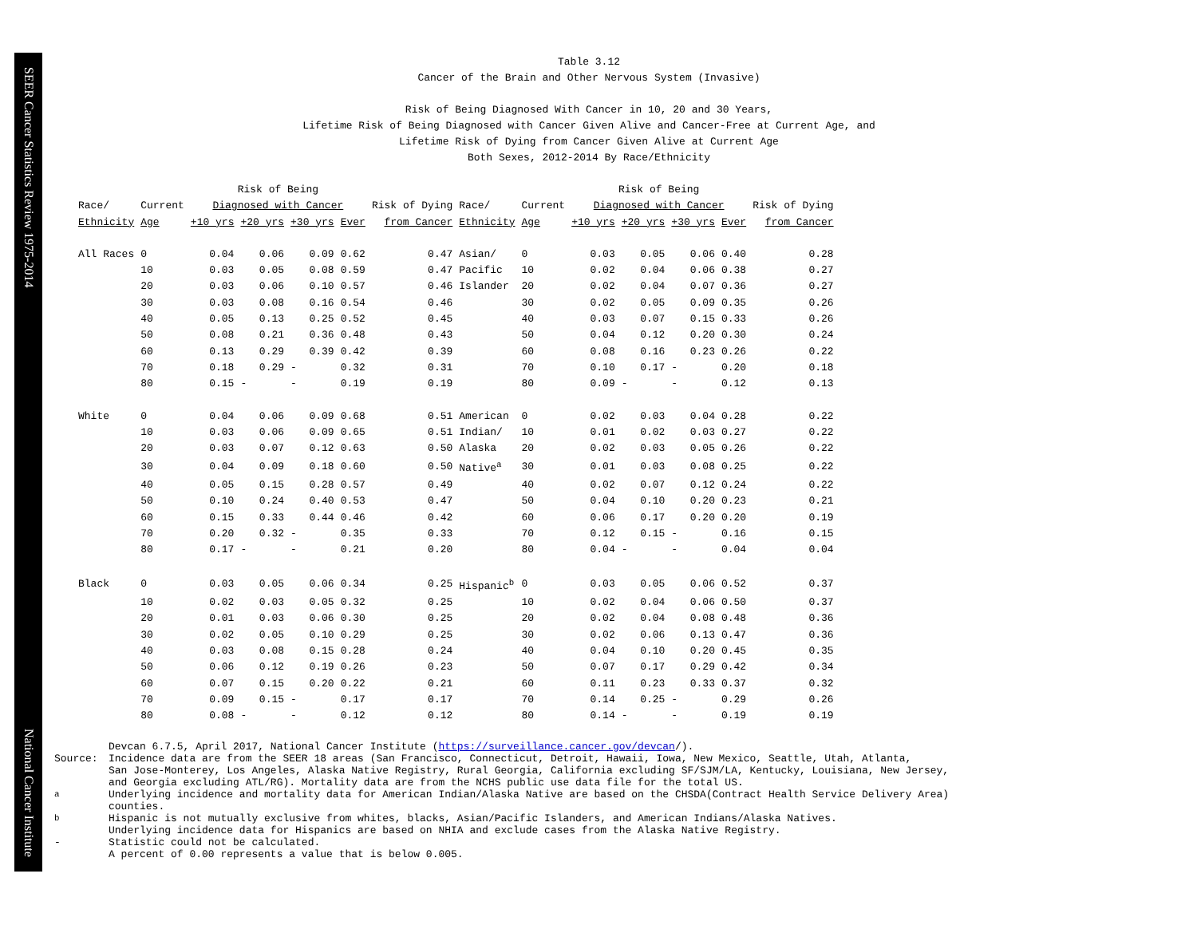SEER Cancer Statistics Review 1975-2014 National Cancer Institute
Table 3.12
Cancer of the Brain and Other Nervous System (Invasive)
Risk of Being Diagnosed With Cancer in 10, 20 and 30 Years,
Lifetime Risk of Being Diagnosed with Cancer Given Alive and Cancer-Free at Current Age, and
Lifetime Risk of Dying from Cancer Given Alive at Current Age
Both Sexes, 2012-2014 By Race/Ethnicity
| | | Risk of Being | | | | | | | Risk of Being | | | | |
| --- | --- | --- | --- | --- | --- | --- | --- | --- | --- | --- | --- | --- | --- |
| Race/ | Current | Diagnosed with Cancer | | | | Risk of Dying | Race/ | Current | Diagnosed with Cancer | | | | Risk of Dying |
| Ethnicity | Age | +10 yrs | +20 yrs | +30 yrs | Ever | from Cancer | Ethnicity | Age | +10 yrs | +20 yrs | +30 yrs | Ever | from Cancer |
| All Races | 0 | 0.04 | 0.06 | 0.09 | 0.62 | 0.47 | Asian/ | 0 | 0.03 | 0.05 | 0.06 | 0.40 | 0.28 |
| | 10 | 0.03 | 0.05 | 0.08 | 0.59 | 0.47 | Pacific | 10 | 0.02 | 0.04 | 0.06 | 0.38 | 0.27 |
| | 20 | 0.03 | 0.06 | 0.10 | 0.57 | 0.46 | Islander | 20 | 0.02 | 0.04 | 0.07 | 0.36 | 0.27 |
| | 30 | 0.03 | 0.08 | 0.16 | 0.54 | 0.46 | | 30 | 0.02 | 0.05 | 0.09 | 0.35 | 0.26 |
| | 40 | 0.05 | 0.13 | 0.25 | 0.52 | 0.45 | | 40 | 0.03 | 0.07 | 0.15 | 0.33 | 0.26 |
| | 50 | 0.08 | 0.21 | 0.36 | 0.48 | 0.43 | | 50 | 0.04 | 0.12 | 0.20 | 0.30 | 0.24 |
| | 60 | 0.13 | 0.29 | 0.39 | 0.42 | 0.39 | | 60 | 0.08 | 0.16 | 0.23 | 0.26 | 0.22 |
| | 70 | 0.18 | 0.29 | - | 0.32 | 0.31 | | 70 | 0.10 | 0.17 | - | 0.20 | 0.18 |
| | 80 | 0.15 | - | - | 0.19 | 0.19 | | 80 | 0.09 | - | - | 0.12 | 0.13 |
| White | 0 | 0.04 | 0.06 | 0.09 | 0.68 | 0.51 | American | 0 | 0.02 | 0.03 | 0.04 | 0.28 | 0.22 |
| | 10 | 0.03 | 0.06 | 0.09 | 0.65 | 0.51 | Indian/ | 10 | 0.01 | 0.02 | 0.03 | 0.27 | 0.22 |
| | 20 | 0.03 | 0.07 | 0.12 | 0.63 | 0.50 | Alaska | 20 | 0.02 | 0.03 | 0.05 | 0.26 | 0.22 |
| | 30 | 0.04 | 0.09 | 0.18 | 0.60 | 0.50 | Native<sup>a</sup> | 30 | 0.01 | 0.03 | 0.08 | 0.25 | 0.22 |
| | 40 | 0.05 | 0.15 | 0.28 | 0.57 | 0.49 | | 40 | 0.02 | 0.07 | 0.12 | 0.24 | 0.22 |
| | 50 | 0.10 | 0.24 | 0.40 | 0.53 | 0.47 | | 50 | 0.04 | 0.10 | 0.20 | 0.23 | 0.21 |
| | 60 | 0.15 | 0.33 | 0.44 | 0.46 | 0.42 | | 60 | 0.06 | 0.17 | 0.20 | 0.20 | 0.19 |
| | 70 | 0.20 | 0.32 | - | 0.35 | 0.33 | | 70 | 0.12 | 0.15 | - | 0.16 | 0.15 |
| | 80 | 0.17 | - | - | 0.21 | 0.20 | | 80 | 0.04 | - | - | 0.04 | 0.04 |
| Black | 0 | 0.03 | 0.05 | 0.06 | 0.34 | 0.25 | Hispanic<sup>b</sup> | 0 | 0.03 | 0.05 | 0.06 | 0.52 | 0.37 |
| | 10 | 0.02 | 0.03 | 0.05 | 0.32 | 0.25 | | 10 | 0.02 | 0.04 | 0.06 | 0.50 | 0.37 |
| | 20 | 0.01 | 0.03 | 0.06 | 0.30 | 0.25 | | 20 | 0.02 | 0.04 | 0.08 | 0.48 | 0.36 |
| | 30 | 0.02 | 0.05 | 0.10 | 0.29 | 0.25 | | 30 | 0.02 | 0.06 | 0.13 | 0.47 | 0.36 |
| | 40 | 0.03 | 0.08 | 0.15 | 0.28 | 0.24 | | 40 | 0.04 | 0.10 | 0.20 | 0.45 | 0.35 |
| | 50 | 0.06 | 0.12 | 0.19 | 0.26 | 0.23 | | 50 | 0.07 | 0.17 | 0.29 | 0.42 | 0.34 |
| | 60 | 0.07 | 0.15 | 0.20 | 0.22 | 0.21 | | 60 | 0.11 | 0.23 | 0.33 | 0.37 | 0.32 |
| | 70 | 0.09 | 0.15 | - | 0.17 | 0.17 | | 70 | 0.14 | 0.25 | - | 0.29 | 0.26 |
| | 80 | 0.08 | - | - | 0.12 | 0.12 | | 80 | 0.14 | - | - | 0.19 | 0.19 |
Devcan 6.7.5, April 2017, National Cancer Institute (https://surveillance.cancer.gov/devcan/).
Source: Incidence data are from the SEER 18 areas (San Francisco, Connecticut, Detroit, Hawaii, Iowa, New Mexico, Seattle, Utah, Atlanta,
San Jose-Monterey, Los Angeles, Alaska Native Registry, Rural Georgia, California excluding SF/SJM/LA, Kentucky, Louisiana, New Jersey,
and Georgia excluding ATL/RG). Mortality data are from the NCHS public use data file for the total US.
<sup>a</sup> Underlying incidence and mortality data for American Indian/Alaska Native are based on the CHSDA(Contract Health Service Delivery Area)
counties.
<sup>b</sup> Hispanic is not mutually exclusive from whites, blacks, Asian/Pacific Islanders, and American Indians/Alaska Natives.
Underlying incidence data for Hispanics are based on NHIA and exclude cases from the Alaska Native Registry.
- Statistic could not be calculated.
A percent of 0.00 represents a value that is below 0.005.